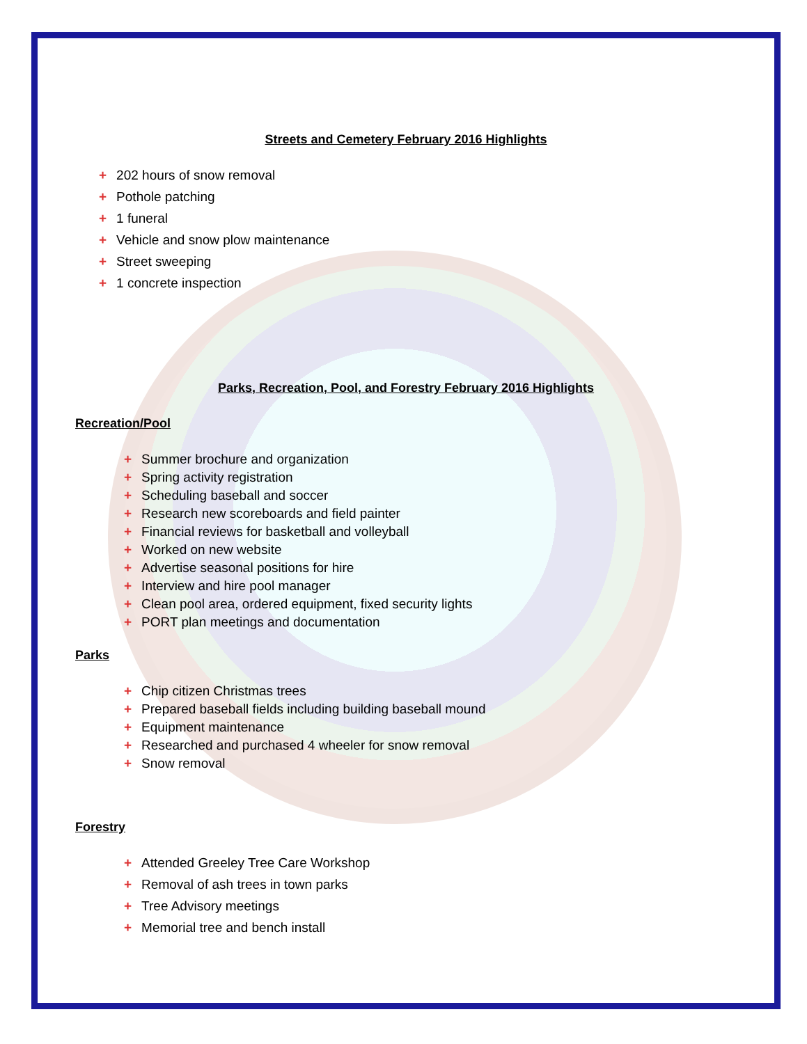Streets and Cemetery February 2016 Highlights
+ 202 hours of snow removal
+ Pothole patching
+ 1 funeral
+ Vehicle and snow plow maintenance
+ Street sweeping
+ 1 concrete inspection
Parks, Recreation, Pool, and Forestry February 2016 Highlights
Recreation/Pool
+ Summer brochure and organization
+ Spring activity registration
+ Scheduling baseball and soccer
+ Research new scoreboards and field painter
+ Financial reviews for basketball and volleyball
+ Worked on new website
+ Advertise seasonal positions for hire
+ Interview and hire pool manager
+ Clean pool area, ordered equipment, fixed security lights
+ PORT plan meetings and documentation
Parks
+ Chip citizen Christmas trees
+ Prepared baseball fields including building baseball mound
+ Equipment maintenance
+ Researched and purchased 4 wheeler for snow removal
+ Snow removal
Forestry
+ Attended Greeley Tree Care Workshop
+ Removal of ash trees in town parks
+ Tree Advisory meetings
+ Memorial tree and bench install